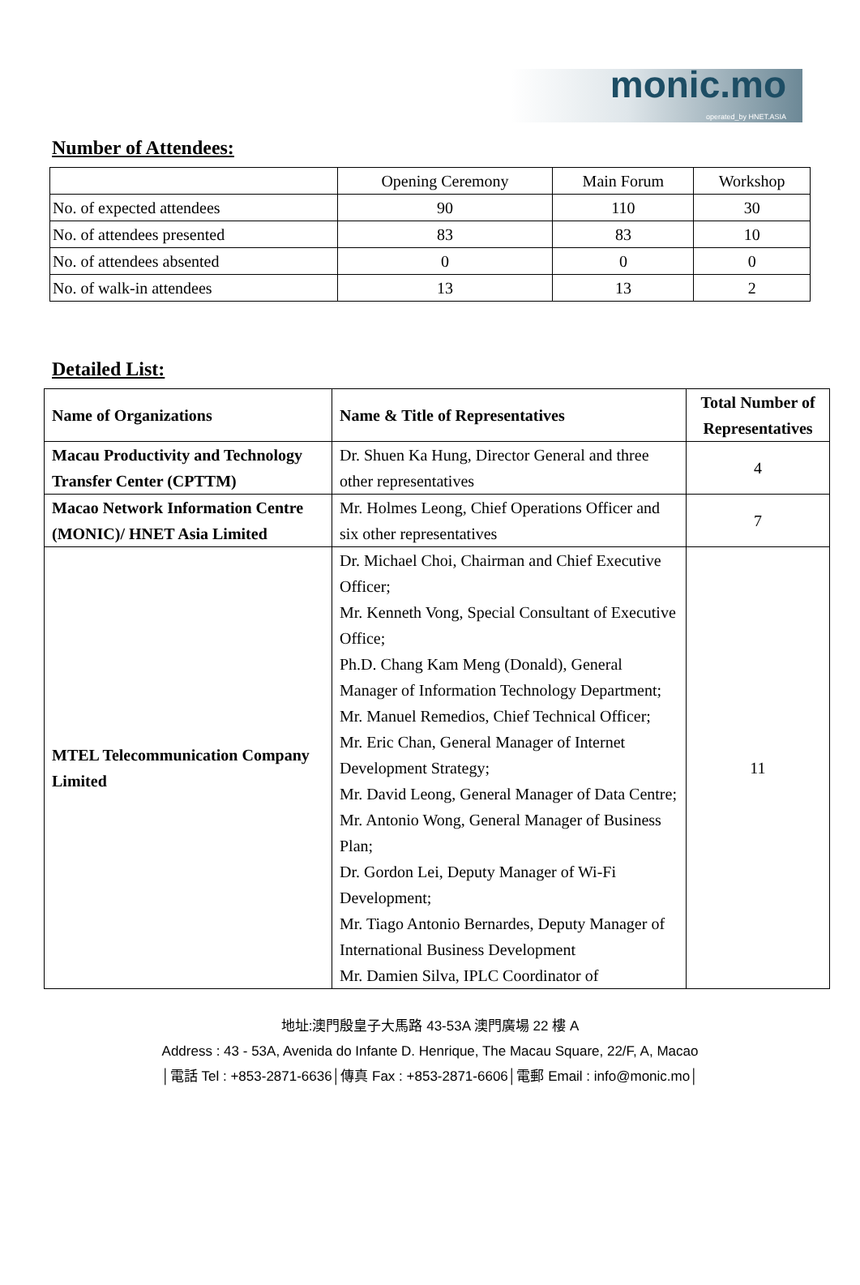monic.mo
operated_by HNET.ASIA
Number of Attendees:
| | Opening Ceremony | Main Forum | Workshop |
| --- | --- | --- | --- |
| No. of expected attendees | 90 | 110 | 30 |
| No. of attendees presented | 83 | 83 | 10 |
| No. of attendees absented | 0 | 0 | 0 |
| No. of walk-in attendees | 13 | 13 | 2 |
Detailed List:
| Name of Organizations | Name & Title of Representatives | Total Number of Representatives |
| --- | --- | --- |
| Macau Productivity and Technology Transfer Center (CPTTM) | Dr. Shuen Ka Hung, Director General and three other representatives | 4 |
| Macao Network Information Centre (MONIC)/ HNET Asia Limited | Mr. Holmes Leong, Chief Operations Officer and six other representatives | 7 |
| MTEL Telecommunication Company Limited | Dr. Michael Choi, Chairman and Chief Executive Officer; Mr. Kenneth Vong, Special Consultant of Executive Office; Ph.D. Chang Kam Meng (Donald), General Manager of Information Technology Department; Mr. Manuel Remedios, Chief Technical Officer; Mr. Eric Chan, General Manager of Internet Development Strategy; Mr. David Leong, General Manager of Data Centre; Mr. Antonio Wong, General Manager of Business Plan; Dr. Gordon Lei, Deputy Manager of Wi-Fi Development; Mr. Tiago Antonio Bernardes, Deputy Manager of International Business Development Mr. Damien Silva, IPLC Coordinator of | 11 |
地址:澳門殷皇子大馬路 43-53A 澳門廣場 22 樓 A
Address : 43 - 53A, Avenida do Infante D. Henrique, The Macau Square, 22/F, A, Macao
│電話 Tel : +853-2871-6636│傳真 Fax : +853-2871-6606│電郵 Email : info@monic.mo│